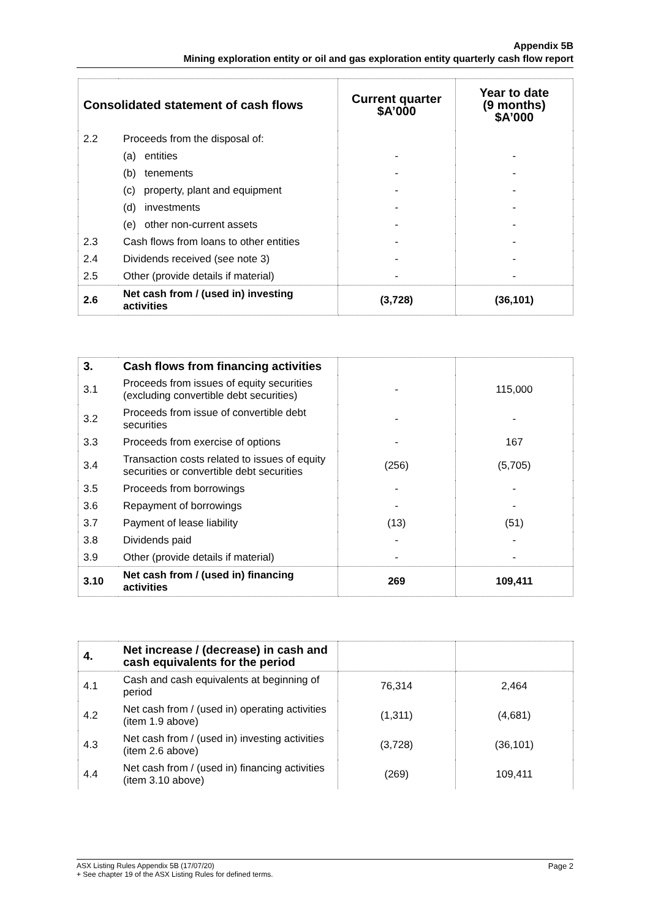Appendix 5B
Mining exploration entity or oil and gas exploration entity quarterly cash flow report
| Consolidated statement of cash flows | | Current quarter $A’000 | Year to date (9 months) $A’000 |
| --- | --- | --- | --- |
| 2.2 | Proceeds from the disposal of: | | |
| | (a) entities | - | - |
| | (b) tenements | - | - |
| | (c) property, plant and equipment | - | - |
| | (d) investments | - | - |
| | (e) other non-current assets | - | - |
| 2.3 | Cash flows from loans to other entities | - | - |
| 2.4 | Dividends received (see note 3) | - | - |
| 2.5 | Other (provide details if material) | - | - |
| 2.6 | Net cash from / (used in) investing activities | (3,728) | (36,101) |
| 3. | Cash flows from financing activities | | |
| 3.1 | Proceeds from issues of equity securities (excluding convertible debt securities) | - | 115,000 |
| 3.2 | Proceeds from issue of convertible debt securities | - | - |
| 3.3 | Proceeds from exercise of options | - | 167 |
| 3.4 | Transaction costs related to issues of equity securities or convertible debt securities | (256) | (5,705) |
| 3.5 | Proceeds from borrowings | - | - |
| 3.6 | Repayment of borrowings | - | - |
| 3.7 | Payment of lease liability | (13) | (51) |
| 3.8 | Dividends paid | - | - |
| 3.9 | Other (provide details if material) | - | - |
| 3.10 | Net cash from / (used in) financing activities | 269 | 109,411 |
| 4. | Net increase / (decrease) in cash and cash equivalents for the period | | |
| 4.1 | Cash and cash equivalents at beginning of period | 76,314 | 2,464 |
| 4.2 | Net cash from / (used in) operating activities (item 1.9 above) | (1,311) | (4,681) |
| 4.3 | Net cash from / (used in) investing activities (item 2.6 above) | (3,728) | (36,101) |
| 4.4 | Net cash from / (used in) financing activities (item 3.10 above) | (269) | 109,411 |
Page 2 ASX Listing Rules Appendix 5B (17/07/20)
+ See chapter 19 of the ASX Listing Rules for defined terms.